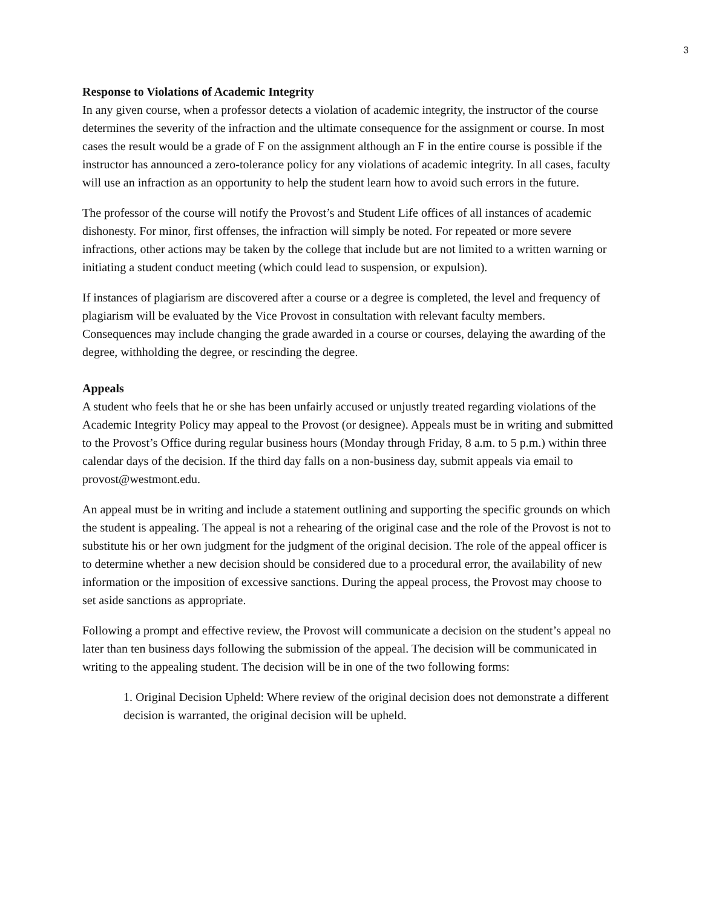3
Response to Violations of Academic Integrity
In any given course, when a professor detects a violation of academic integrity, the instructor of the course determines the severity of the infraction and the ultimate consequence for the assignment or course. In most cases the result would be a grade of F on the assignment although an F in the entire course is possible if the instructor has announced a zero-tolerance policy for any violations of academic integrity. In all cases, faculty will use an infraction as an opportunity to help the student learn how to avoid such errors in the future.
The professor of the course will notify the Provost’s and Student Life offices of all instances of academic dishonesty. For minor, first offenses, the infraction will simply be noted. For repeated or more severe infractions, other actions may be taken by the college that include but are not limited to a written warning or initiating a student conduct meeting (which could lead to suspension, or expulsion).
If instances of plagiarism are discovered after a course or a degree is completed, the level and frequency of plagiarism will be evaluated by the Vice Provost in consultation with relevant faculty members. Consequences may include changing the grade awarded in a course or courses, delaying the awarding of the degree, withholding the degree, or rescinding the degree.
Appeals
A student who feels that he or she has been unfairly accused or unjustly treated regarding violations of the Academic Integrity Policy may appeal to the Provost (or designee). Appeals must be in writing and submitted to the Provost’s Office during regular business hours (Monday through Friday, 8 a.m. to 5 p.m.) within three calendar days of the decision. If the third day falls on a non-business day, submit appeals via email to provost@westmont.edu.
An appeal must be in writing and include a statement outlining and supporting the specific grounds on which the student is appealing. The appeal is not a rehearing of the original case and the role of the Provost is not to substitute his or her own judgment for the judgment of the original decision. The role of the appeal officer is to determine whether a new decision should be considered due to a procedural error, the availability of new information or the imposition of excessive sanctions. During the appeal process, the Provost may choose to set aside sanctions as appropriate.
Following a prompt and effective review, the Provost will communicate a decision on the student’s appeal no later than ten business days following the submission of the appeal. The decision will be communicated in writing to the appealing student. The decision will be in one of the two following forms:
1. Original Decision Upheld: Where review of the original decision does not demonstrate a different decision is warranted, the original decision will be upheld.